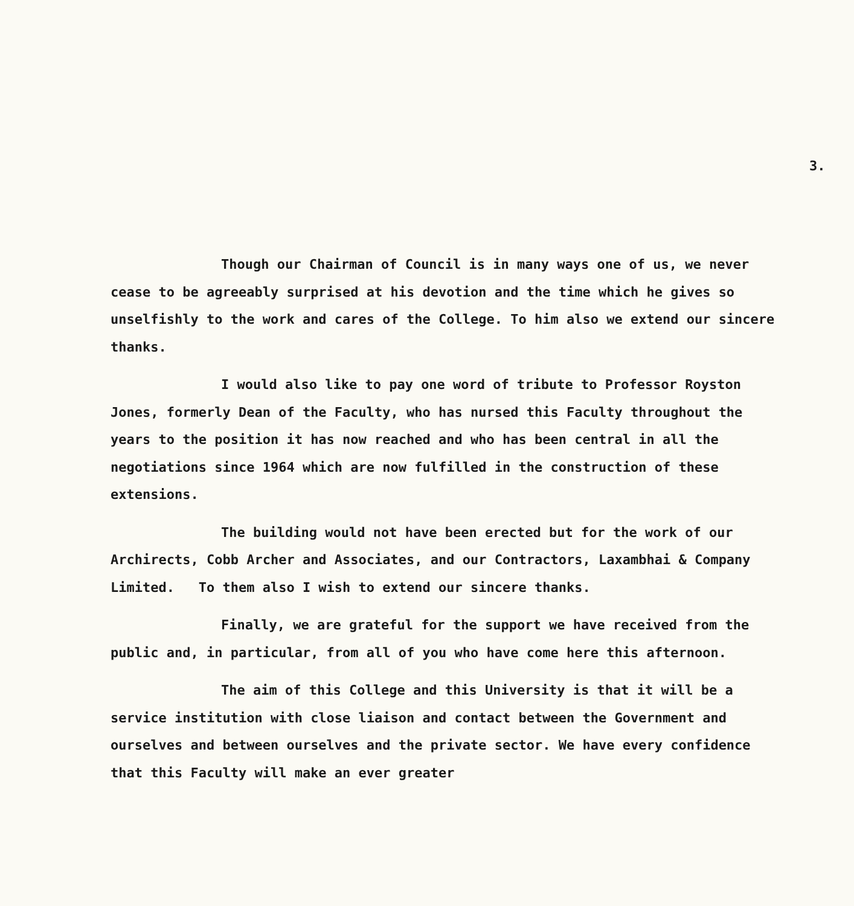3.
Though our Chairman of Council is in many ways one of us, we never cease to be agreeably surprised at his devotion and the time which he gives so unselfishly to the work and cares of the College. To him also we extend our sincere thanks.
I would also like to pay one word of tribute to Professor Royston Jones, formerly Dean of the Faculty, who has nursed this Faculty throughout the years to the position it has now reached and who has been central in all the negotiations since 1964 which are now fulfilled in the construction of these extensions.
The building would not have been erected but for the work of our Archirects, Cobb Archer and Associates, and our Contractors, Laxambhai & Company Limited. To them also I wish to extend our sincere thanks.
Finally, we are grateful for the support we have received from the public and, in particular, from all of you who have come here this afternoon.
The aim of this College and this University is that it will be a service institution with close liaison and contact between the Government and ourselves and between ourselves and the private sector. We have every confidence that this Faculty will make an ever greater